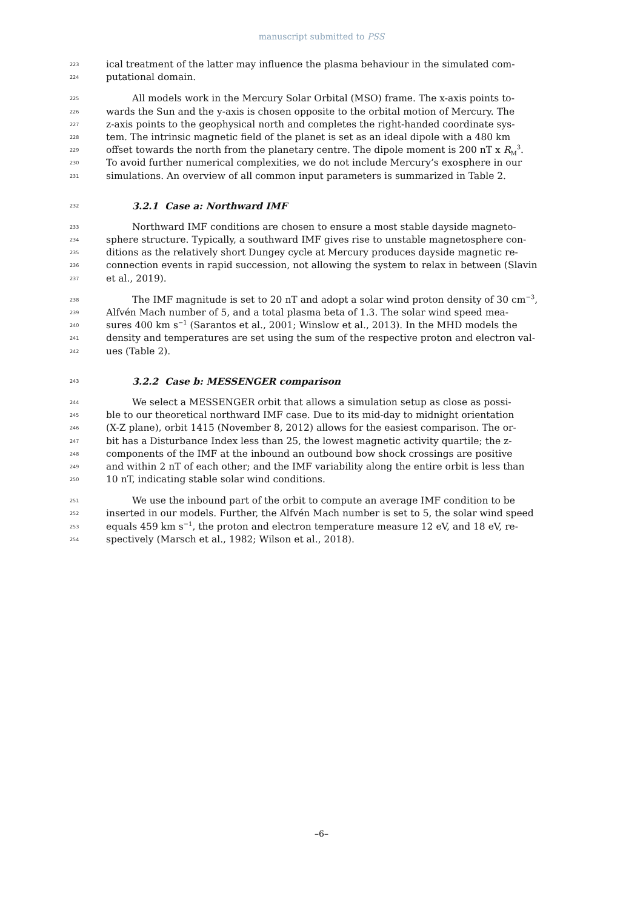manuscript submitted to PSS
223 ical treatment of the latter may influence the plasma behaviour in the simulated com-
224 putational domain.
225 All models work in the Mercury Solar Orbital (MSO) frame. The x-axis points to-
226 wards the Sun and the y-axis is chosen opposite to the orbital motion of Mercury. The
227 z-axis points to the geophysical north and completes the right-handed coordinate sys-
228 tem. The intrinsic magnetic field of the planet is set as an ideal dipole with a 480 km
229 offset towards the north from the planetary centre. The dipole moment is 200 nT x R<sub>M</sub><sup>3</sup>.
230 To avoid further numerical complexities, we do not include Mercury’s exosphere in our
231 simulations. An overview of all common input parameters is summarized in Table 2.
232
3.2.1 Case a: Northward IMF
233 Northward IMF conditions are chosen to ensure a most stable dayside magneto-
234 sphere structure. Typically, a southward IMF gives rise to unstable magnetosphere con-
235 ditions as the relatively short Dungey cycle at Mercury produces dayside magnetic re-
236 connection events in rapid succession, not allowing the system to relax in between (Slavin
237 et al., 2019).
238 The IMF magnitude is set to 20 nT and adopt a solar wind proton density of 30 cm<sup>−3</sup>,
239 Alfvén Mach number of 5, and a total plasma beta of 1.3. The solar wind speed mea-
240 sures 400 km s<sup>−1</sup> (Sarantos et al., 2001; Winslow et al., 2013). In the MHD models the
241 density and temperatures are set using the sum of the respective proton and electron val-
242 ues (Table 2).
243
3.2.2 Case b: MESSENGER comparison
244 We select a MESSENGER orbit that allows a simulation setup as close as possi-
245 ble to our theoretical northward IMF case. Due to its mid-day to midnight orientation
246 (X-Z plane), orbit 1415 (November 8, 2012) allows for the easiest comparison. The or-
247 bit has a Disturbance Index less than 25, the lowest magnetic activity quartile; the z-
248 components of the IMF at the inbound an outbound bow shock crossings are positive
249 and within 2 nT of each other; and the IMF variability along the entire orbit is less than
250 10 nT, indicating stable solar wind conditions.
251 We use the inbound part of the orbit to compute an average IMF condition to be
252 inserted in our models. Further, the Alfvén Mach number is set to 5, the solar wind speed
253 equals 459 km s<sup>−1</sup>, the proton and electron temperature measure 12 eV, and 18 eV, re-
254 spectively (Marsch et al., 1982; Wilson et al., 2018).
–6–